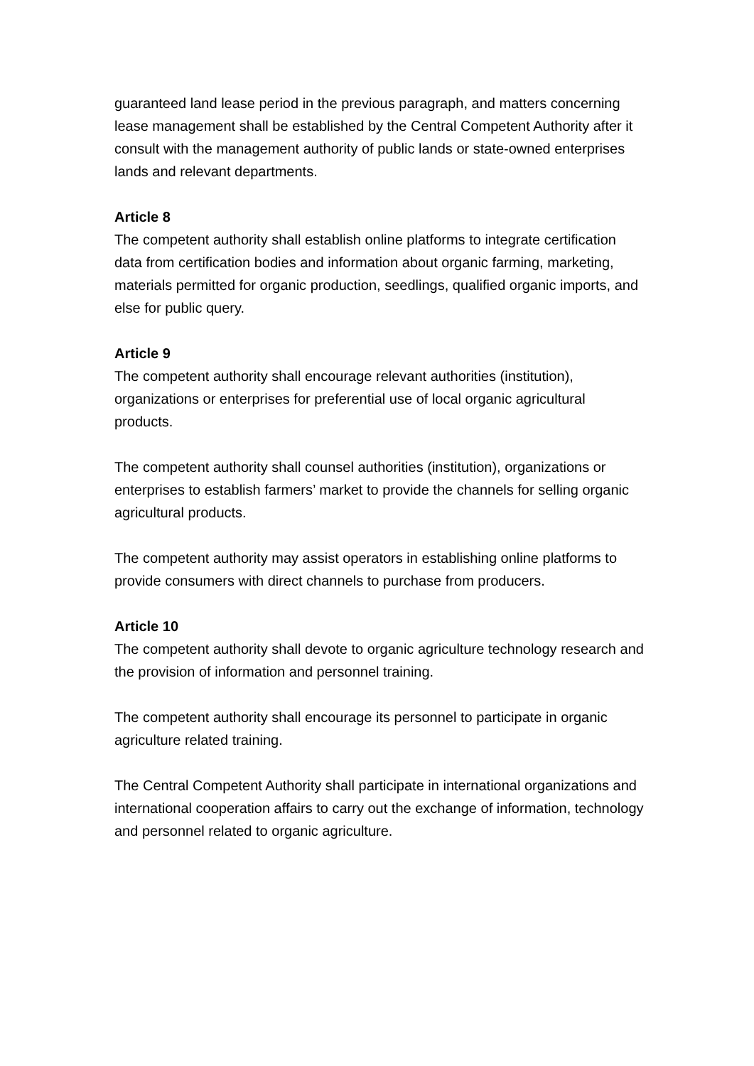guaranteed land lease period in the previous paragraph, and matters concerning lease management shall be established by the Central Competent Authority after it consult with the management authority of public lands or state-owned enterprises lands and relevant departments.
Article 8
The competent authority shall establish online platforms to integrate certification data from certification bodies and information about organic farming, marketing, materials permitted for organic production, seedlings, qualified organic imports, and else for public query.
Article 9
The competent authority shall encourage relevant authorities (institution), organizations or enterprises for preferential use of local organic agricultural products.
The competent authority shall counsel authorities (institution), organizations or enterprises to establish farmers’ market to provide the channels for selling organic agricultural products.
The competent authority may assist operators in establishing online platforms to provide consumers with direct channels to purchase from producers.
Article 10
The competent authority shall devote to organic agriculture technology research and the provision of information and personnel training.
The competent authority shall encourage its personnel to participate in organic agriculture related training.
The Central Competent Authority shall participate in international organizations and international cooperation affairs to carry out the exchange of information, technology and personnel related to organic agriculture.